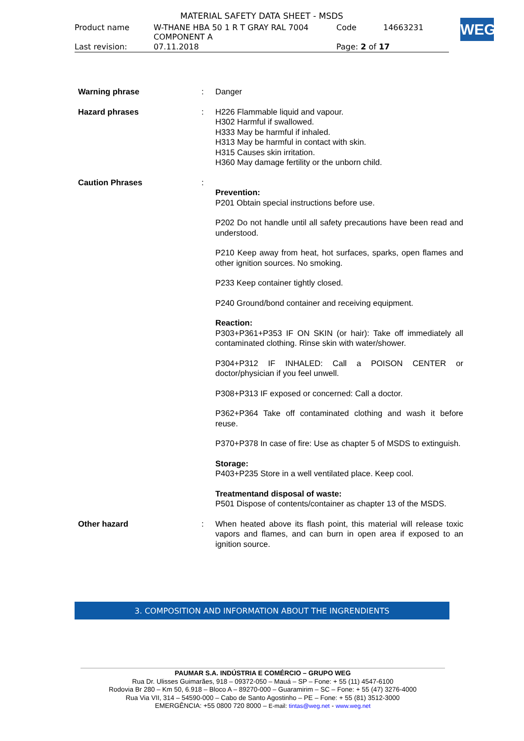MATERIAL SAFETY DATA SHEET - MSDS
| Product name | W-THANE HBA 50 1 R T GRAY RAL 7004 COMPONENT A | Code | 14663231 |
| Last revision: | 07.11.2018 | Page: 2 of 17 | |
WEG
Warning phrase : Danger
Hazard phrases : H226 Flammable liquid and vapour.
H302 Harmful if swallowed.
H333 May be harmful if inhaled.
H313 May be harmful in contact with skin.
H315 Causes skin irritation.
H360 May damage fertility or the unborn child.
Caution Phrases :
Prevention:
P201 Obtain special instructions before use.
P202 Do not handle until all safety precautions have been read and understood.
P210 Keep away from heat, hot surfaces, sparks, open flames and other ignition sources. No smoking.
P233 Keep container tightly closed.
P240 Ground/bond container and receiving equipment.
Reaction:
P303+P361+P353 IF ON SKIN (or hair): Take off immediately all contaminated clothing. Rinse skin with water/shower.
P304+P312 IF INHALED: Call a POISON CENTER or doctor/physician if you feel unwell.
P308+P313 IF exposed or concerned: Call a doctor.
P362+P364 Take off contaminated clothing and wash it before reuse.
P370+P378 In case of fire: Use as chapter 5 of MSDS to extinguish.
Storage:
P403+P235 Store in a well ventilated place. Keep cool.
Treatmentand disposal of waste:
P501 Dispose of contents/container as chapter 13 of the MSDS.
Other hazard : When heated above its flash point, this material will release toxic vapors and flames, and can burn in open area if exposed to an ignition source.
3. COMPOSITION AND INFORMATION ABOUT THE INGRENDIENTS
PAUMAR S.A. INDÚSTRIA E COMÉRCIO – GRUPO WEG
Rua Dr. Ulisses Guimarães, 918 – 09372-050 – Mauá – SP – Fone: + 55 (11) 4547-6100
Rodovia Br 280 – Km 50, 6.918 – Bloco A – 89270-000 – Guaramirim – SC – Fone: + 55 (47) 3276-4000
Rua Via VII, 314 – 54590-000 – Cabo de Santo Agostinho – PE – Fone: + 55 (81) 3512-3000
EMERGÊNCIA: +55 0800 720 8000 – E-mail: tintas@weg.net - www.weg.net